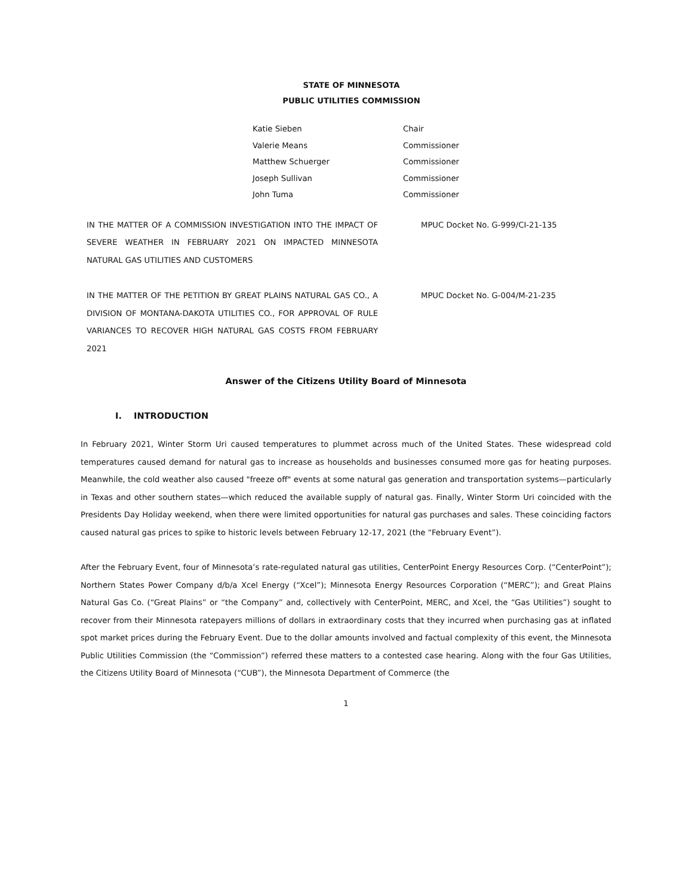STATE OF MINNESOTA
PUBLIC UTILITIES COMMISSION
| Katie Sieben | Chair |
| Valerie Means | Commissioner |
| Matthew Schuerger | Commissioner |
| Joseph Sullivan | Commissioner |
| John Tuma | Commissioner |
IN THE MATTER OF A COMMISSION INVESTIGATION INTO THE IMPACT OF SEVERE WEATHER IN FEBRUARY 2021 ON IMPACTED MINNESOTA NATURAL GAS UTILITIES AND CUSTOMERS
MPUC Docket No. G-999/CI-21-135
IN THE MATTER OF THE PETITION BY GREAT PLAINS NATURAL GAS CO., A DIVISION OF MONTANA-DAKOTA UTILITIES CO., FOR APPROVAL OF RULE VARIANCES TO RECOVER HIGH NATURAL GAS COSTS FROM FEBRUARY 2021
MPUC Docket No. G-004/M-21-235
Answer of the Citizens Utility Board of Minnesota
I. INTRODUCTION
In February 2021, Winter Storm Uri caused temperatures to plummet across much of the United States. These widespread cold temperatures caused demand for natural gas to increase as households and businesses consumed more gas for heating purposes. Meanwhile, the cold weather also caused "freeze off" events at some natural gas generation and transportation systems—particularly in Texas and other southern states—which reduced the available supply of natural gas. Finally, Winter Storm Uri coincided with the Presidents Day Holiday weekend, when there were limited opportunities for natural gas purchases and sales. These coinciding factors caused natural gas prices to spike to historic levels between February 12-17, 2021 (the “February Event”).
After the February Event, four of Minnesota’s rate-regulated natural gas utilities, CenterPoint Energy Resources Corp. (“CenterPoint”); Northern States Power Company d/b/a Xcel Energy (“Xcel”); Minnesota Energy Resources Corporation (“MERC”); and Great Plains Natural Gas Co. (“Great Plains” or “the Company” and, collectively with CenterPoint, MERC, and Xcel, the “Gas Utilities”) sought to recover from their Minnesota ratepayers millions of dollars in extraordinary costs that they incurred when purchasing gas at inflated spot market prices during the February Event. Due to the dollar amounts involved and factual complexity of this event, the Minnesota Public Utilities Commission (the “Commission”) referred these matters to a contested case hearing. Along with the four Gas Utilities, the Citizens Utility Board of Minnesota (“CUB”), the Minnesota Department of Commerce (the
1